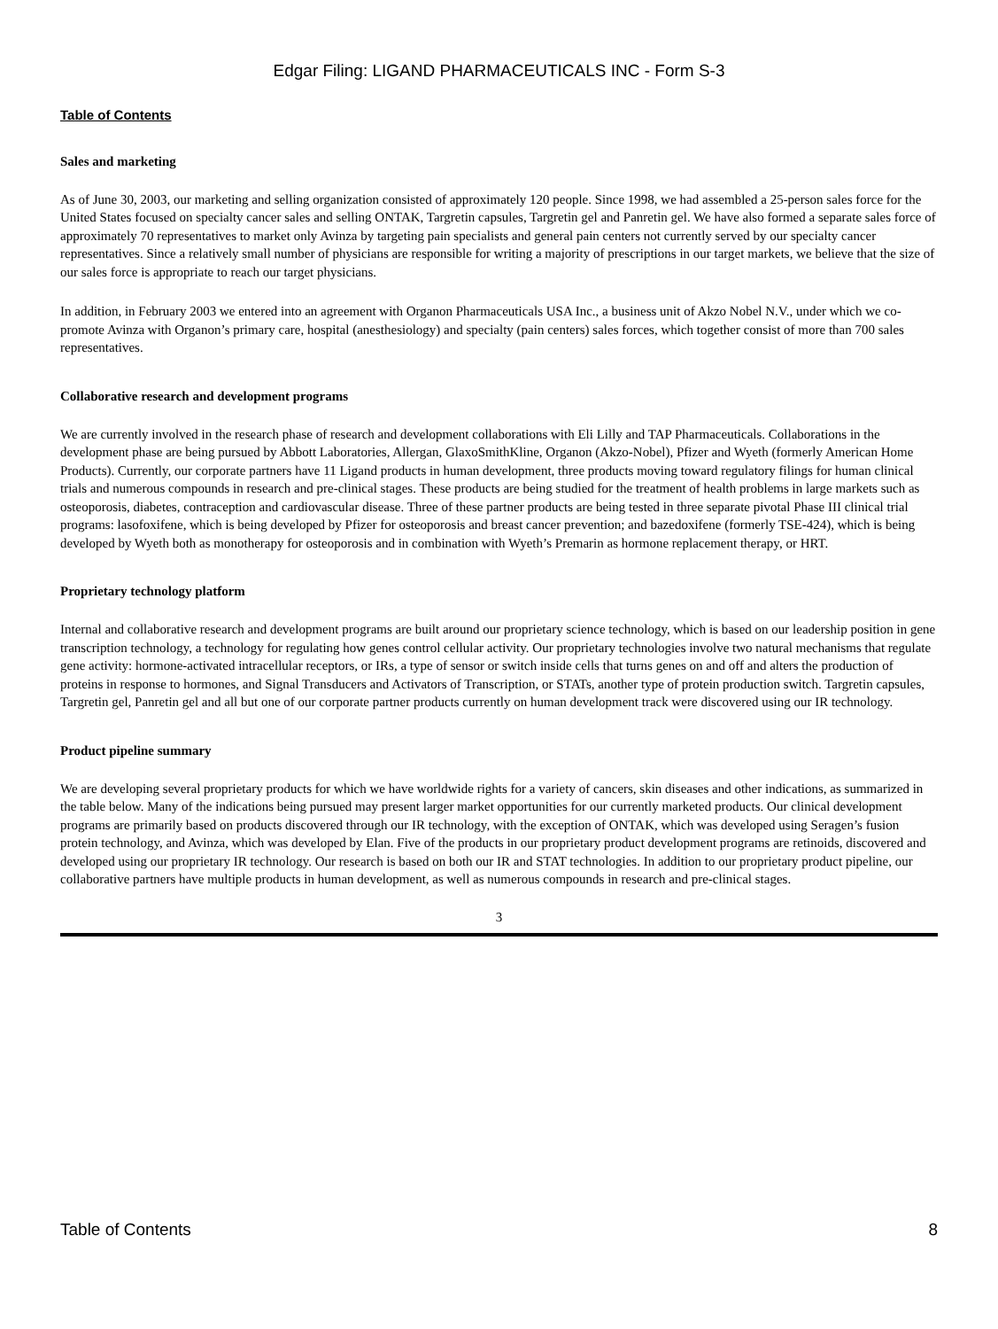Edgar Filing: LIGAND PHARMACEUTICALS INC - Form S-3
Table of Contents
Sales and marketing
As of June 30, 2003, our marketing and selling organization consisted of approximately 120 people. Since 1998, we had assembled a 25-person sales force for the United States focused on specialty cancer sales and selling ONTAK, Targretin capsules, Targretin gel and Panretin gel. We have also formed a separate sales force of approximately 70 representatives to market only Avinza by targeting pain specialists and general pain centers not currently served by our specialty cancer representatives. Since a relatively small number of physicians are responsible for writing a majority of prescriptions in our target markets, we believe that the size of our sales force is appropriate to reach our target physicians.
In addition, in February 2003 we entered into an agreement with Organon Pharmaceuticals USA Inc., a business unit of Akzo Nobel N.V., under which we co-promote Avinza with Organon’s primary care, hospital (anesthesiology) and specialty (pain centers) sales forces, which together consist of more than 700 sales representatives.
Collaborative research and development programs
We are currently involved in the research phase of research and development collaborations with Eli Lilly and TAP Pharmaceuticals. Collaborations in the development phase are being pursued by Abbott Laboratories, Allergan, GlaxoSmithKline, Organon (Akzo-Nobel), Pfizer and Wyeth (formerly American Home Products). Currently, our corporate partners have 11 Ligand products in human development, three products moving toward regulatory filings for human clinical trials and numerous compounds in research and pre-clinical stages. These products are being studied for the treatment of health problems in large markets such as osteoporosis, diabetes, contraception and cardiovascular disease. Three of these partner products are being tested in three separate pivotal Phase III clinical trial programs: lasofoxifene, which is being developed by Pfizer for osteoporosis and breast cancer prevention; and bazedoxifene (formerly TSE-424), which is being developed by Wyeth both as monotherapy for osteoporosis and in combination with Wyeth’s Premarin as hormone replacement therapy, or HRT.
Proprietary technology platform
Internal and collaborative research and development programs are built around our proprietary science technology, which is based on our leadership position in gene transcription technology, a technology for regulating how genes control cellular activity. Our proprietary technologies involve two natural mechanisms that regulate gene activity: hormone-activated intracellular receptors, or IRs, a type of sensor or switch inside cells that turns genes on and off and alters the production of proteins in response to hormones, and Signal Transducers and Activators of Transcription, or STATs, another type of protein production switch. Targretin capsules, Targretin gel, Panretin gel and all but one of our corporate partner products currently on human development track were discovered using our IR technology.
Product pipeline summary
We are developing several proprietary products for which we have worldwide rights for a variety of cancers, skin diseases and other indications, as summarized in the table below. Many of the indications being pursued may present larger market opportunities for our currently marketed products. Our clinical development programs are primarily based on products discovered through our IR technology, with the exception of ONTAK, which was developed using Seragen’s fusion protein technology, and Avinza, which was developed by Elan. Five of the products in our proprietary product development programs are retinoids, discovered and developed using our proprietary IR technology. Our research is based on both our IR and STAT technologies. In addition to our proprietary product pipeline, our collaborative partners have multiple products in human development, as well as numerous compounds in research and pre-clinical stages.
3
Table of Contents 8